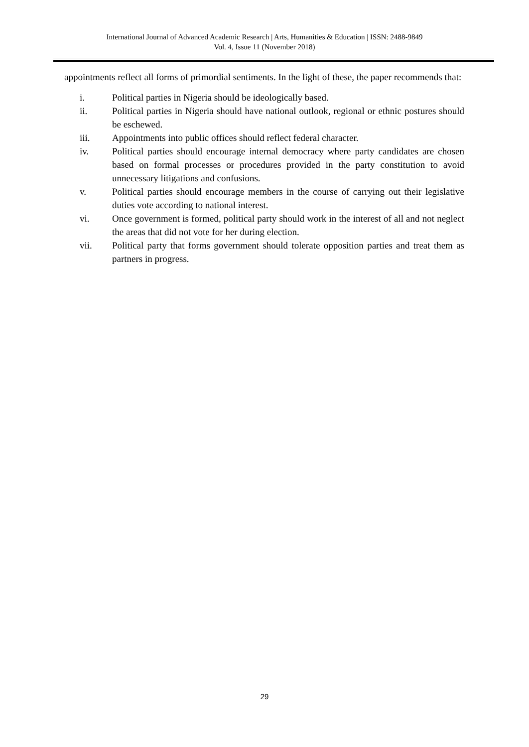International Journal of Advanced Academic Research | Arts, Humanities & Education | ISSN: 2488-9849
Vol. 4, Issue 11 (November 2018)
appointments reflect all forms of primordial sentiments. In the light of these, the paper recommends that:
i. Political parties in Nigeria should be ideologically based.
ii. Political parties in Nigeria should have national outlook, regional or ethnic postures should be eschewed.
iii. Appointments into public offices should reflect federal character.
iv. Political parties should encourage internal democracy where party candidates are chosen based on formal processes or procedures provided in the party constitution to avoid unnecessary litigations and confusions.
v. Political parties should encourage members in the course of carrying out their legislative duties vote according to national interest.
vi. Once government is formed, political party should work in the interest of all and not neglect the areas that did not vote for her during election.
vii. Political party that forms government should tolerate opposition parties and treat them as partners in progress.
29